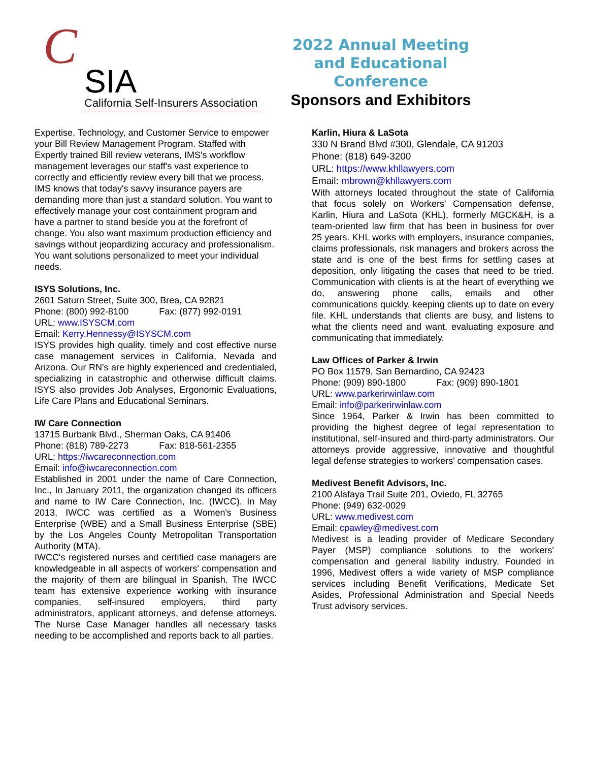C
SIA
California Self-Insurers Association
2022 Annual Meeting and Educational Conference
Sponsors and Exhibitors
Expertise, Technology, and Customer Service to empower your Bill Review Management Program. Staffed with Expertly trained Bill review veterans, IMS's workflow management leverages our staff's vast experience to correctly and efficiently review every bill that we process. IMS knows that today's savvy insurance payers are demanding more than just a standard solution. You want to effectively manage your cost containment program and have a partner to stand beside you at the forefront of change. You also want maximum production efficiency and savings without jeopardizing accuracy and professionalism. You want solutions personalized to meet your individual needs.
ISYS Solutions, Inc.
2601 Saturn Street, Suite 300, Brea, CA 92821
Phone: (800) 992-8100 Fax: (877) 992-0191
URL: www.ISYSCM.com
Email: Kerry.Hennessy@ISYSCM.com
ISYS provides high quality, timely and cost effective nurse case management services in California, Nevada and Arizona. Our RN's are highly experienced and credentialed, specializing in catastrophic and otherwise difficult claims. ISYS also provides Job Analyses, Ergonomic Evaluations, Life Care Plans and Educational Seminars.
IW Care Connection
13715 Burbank Blvd., Sherman Oaks, CA 91406
Phone: (818) 789-2273 Fax: 818-561-2355
URL: https://iwcareconnection.com
Email: info@iwcareconnection.com
Established in 2001 under the name of Care Connection, Inc., In January 2011, the organization changed its officers and name to IW Care Connection, Inc. (IWCC). In May 2013, IWCC was certified as a Women's Business Enterprise (WBE) and a Small Business Enterprise (SBE) by the Los Angeles County Metropolitan Transportation Authority (MTA).
IWCC's registered nurses and certified case managers are knowledgeable in all aspects of workers' compensation and the majority of them are bilingual in Spanish. The IWCC team has extensive experience working with insurance companies, self-insured employers, third party administrators, applicant attorneys, and defense attorneys. The Nurse Case Manager handles all necessary tasks needing to be accomplished and reports back to all parties.
Karlin, Hiura & LaSota
330 N Brand Blvd #300, Glendale, CA 91203
Phone: (818) 649-3200
URL: https://www.khllawyers.com
Email: mbrown@khllawyers.com
With attorneys located throughout the state of California that focus solely on Workers' Compensation defense, Karlin, Hiura and LaSota (KHL), formerly MGCK&H, is a team-oriented law firm that has been in business for over 25 years. KHL works with employers, insurance companies, claims professionals, risk managers and brokers across the state and is one of the best firms for settling cases at deposition, only litigating the cases that need to be tried. Communication with clients is at the heart of everything we do, answering phone calls, emails and other communications quickly, keeping clients up to date on every file. KHL understands that clients are busy, and listens to what the clients need and want, evaluating exposure and communicating that immediately.
Law Offices of Parker & Irwin
PO Box 11579, San Bernardino, CA 92423
Phone: (909) 890-1800 Fax: (909) 890-1801
URL: www.parkerirwinlaw.com
Email: info@parkerirwinlaw.com
Since 1964, Parker & Irwin has been committed to providing the highest degree of legal representation to institutional, self-insured and third-party administrators. Our attorneys provide aggressive, innovative and thoughtful legal defense strategies to workers' compensation cases.
Medivest Benefit Advisors, Inc.
2100 Alafaya Trail Suite 201, Oviedo, FL 32765
Phone: (949) 632-0029
URL: www.medivest.com
Email: cpawley@medivest.com
Medivest is a leading provider of Medicare Secondary Payer (MSP) compliance solutions to the workers' compensation and general liability industry. Founded in 1996, Medivest offers a wide variety of MSP compliance services including Benefit Verifications, Medicate Set Asides, Professional Administration and Special Needs Trust advisory services.